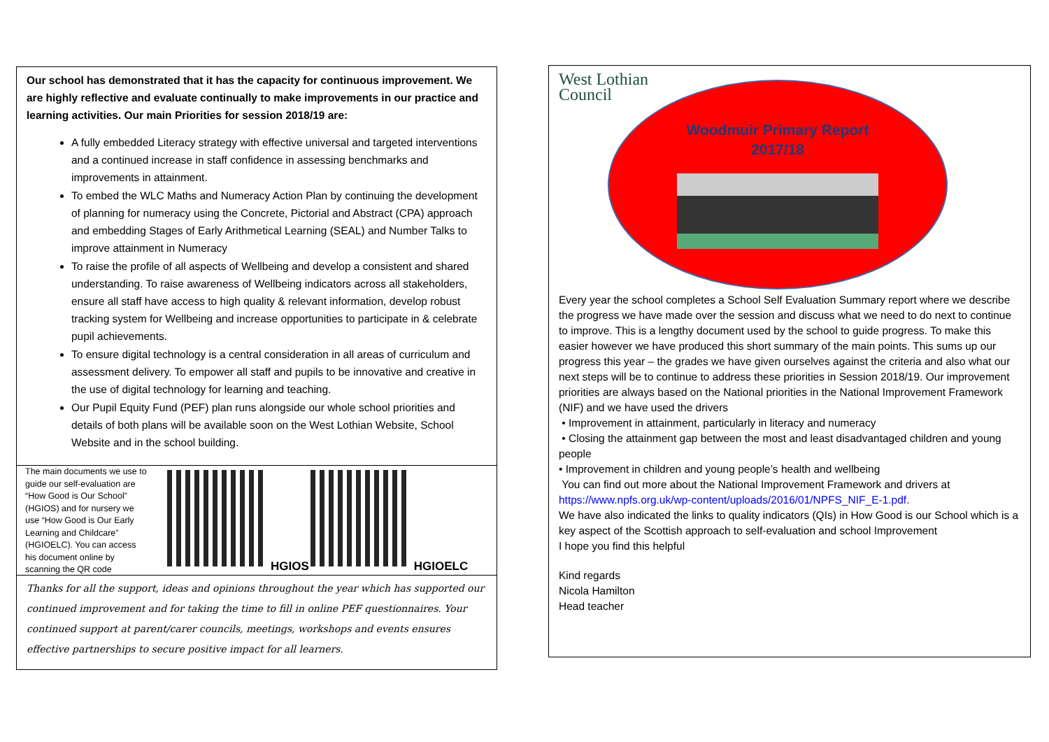Our school has demonstrated that it has the capacity for continuous improvement. We are highly reflective and evaluate continually to make improvements in our practice and learning activities. Our main Priorities for session 2018/19 are:
A fully embedded Literacy strategy with effective universal and targeted interventions and a continued increase in staff confidence in assessing benchmarks and improvements in attainment.
To embed the WLC Maths and Numeracy Action Plan by continuing the development of planning for numeracy using the Concrete, Pictorial and Abstract (CPA) approach and embedding Stages of Early Arithmetical Learning (SEAL) and Number Talks to improve attainment in Numeracy
To raise the profile of all aspects of Wellbeing and develop a consistent and shared understanding. To raise awareness of Wellbeing indicators across all stakeholders, ensure all staff have access to high quality & relevant information, develop robust tracking system for Wellbeing and increase opportunities to participate in & celebrate pupil achievements.
To ensure digital technology is a central consideration in all areas of curriculum and assessment delivery. To empower all staff and pupils to be innovative and creative in the use of digital technology for learning and teaching.
Our Pupil Equity Fund (PEF) plan runs alongside our whole school priorities and details of both plans will be available soon on the West Lothian Website, School Website and in the school building.
The main documents we use to guide our self-evaluation are “How Good is Our School” (HGIOS) and for nursery we use “How Good is Our Early Learning and Childcare” (HGIOELC). You can access his document online by scanning the QR code
HGIOS HGIOELC
Thanks for all the support, ideas and opinions throughout the year which has supported our continued improvement and for taking the time to fill in online PEF questionnaires. Your continued support at parent/carer councils, meetings, workshops and events ensures effective partnerships to secure positive impact for all learners.
West Lothian
Council
Woodmuir Primary Report
2017/18
Every year the school completes a School Self Evaluation Summary report where we describe the progress we have made over the session and discuss what we need to do next to continue to improve. This is a lengthy document used by the school to guide progress. To make this easier however we have produced this short summary of the main points. This sums up our progress this year – the grades we have given ourselves against the criteria and also what our next steps will be to continue to address these priorities in Session 2018/19. Our improvement priorities are always based on the National priorities in the National Improvement Framework (NIF) and we have used the drivers
• Improvement in attainment, particularly in literacy and numeracy
• Closing the attainment gap between the most and least disadvantaged children and young people
• Improvement in children and young people’s health and wellbeing
You can find out more about the National Improvement Framework and drivers at https://www.npfs.org.uk/wp-content/uploads/2016/01/NPFS_NIF_E-1.pdf.
We have also indicated the links to quality indicators (QIs) in How Good is our School which is a key aspect of the Scottish approach to self-evaluation and school Improvement
I hope you find this helpful
Kind regards
Nicola Hamilton
Head teacher